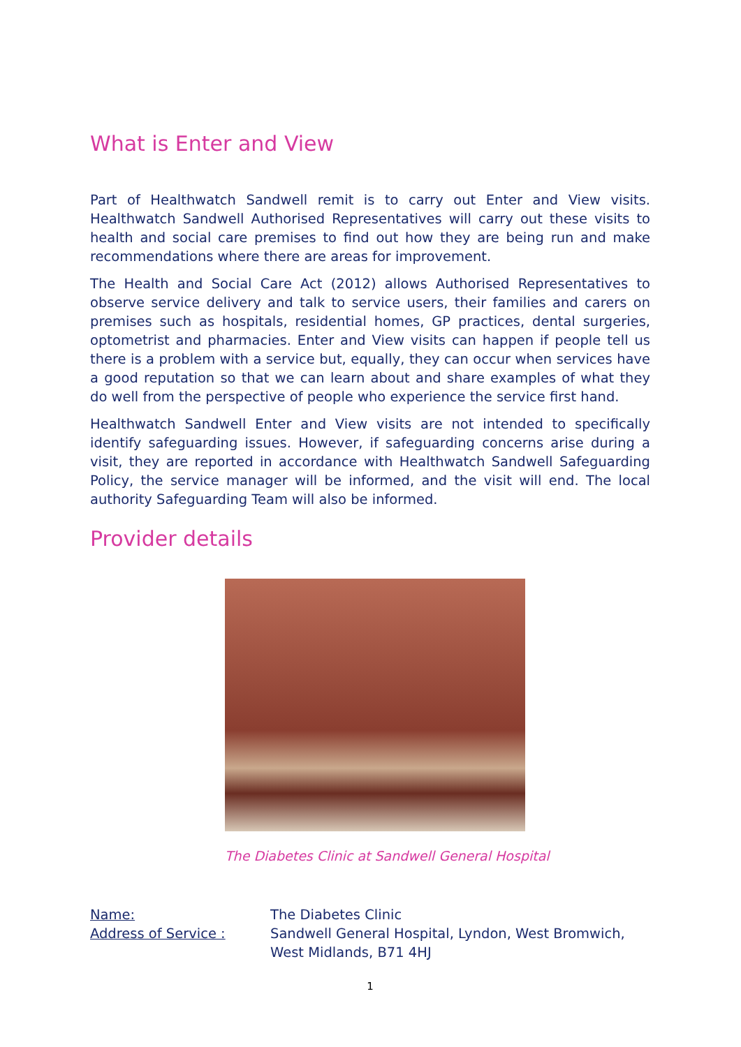What is Enter and View
Part of Healthwatch Sandwell remit is to carry out Enter and View visits. Healthwatch Sandwell Authorised Representatives will carry out these visits to health and social care premises to find out how they are being run and make recommendations where there are areas for improvement.
The Health and Social Care Act (2012) allows Authorised Representatives to observe service delivery and talk to service users, their families and carers on premises such as hospitals, residential homes, GP practices, dental surgeries, optometrist and pharmacies. Enter and View visits can happen if people tell us there is a problem with a service but, equally, they can occur when services have a good reputation so that we can learn about and share examples of what they do well from the perspective of people who experience the service first hand.
Healthwatch Sandwell Enter and View visits are not intended to specifically identify safeguarding issues. However, if safeguarding concerns arise during a visit, they are reported in accordance with Healthwatch Sandwell Safeguarding Policy, the service manager will be informed, and the visit will end. The local authority Safeguarding Team will also be informed.
Provider details
The Diabetes Clinic at Sandwell General Hospital
Name: The Diabetes Clinic
Address of Service : Sandwell General Hospital, Lyndon, West Bromwich,
West Midlands, B71 4HJ
1